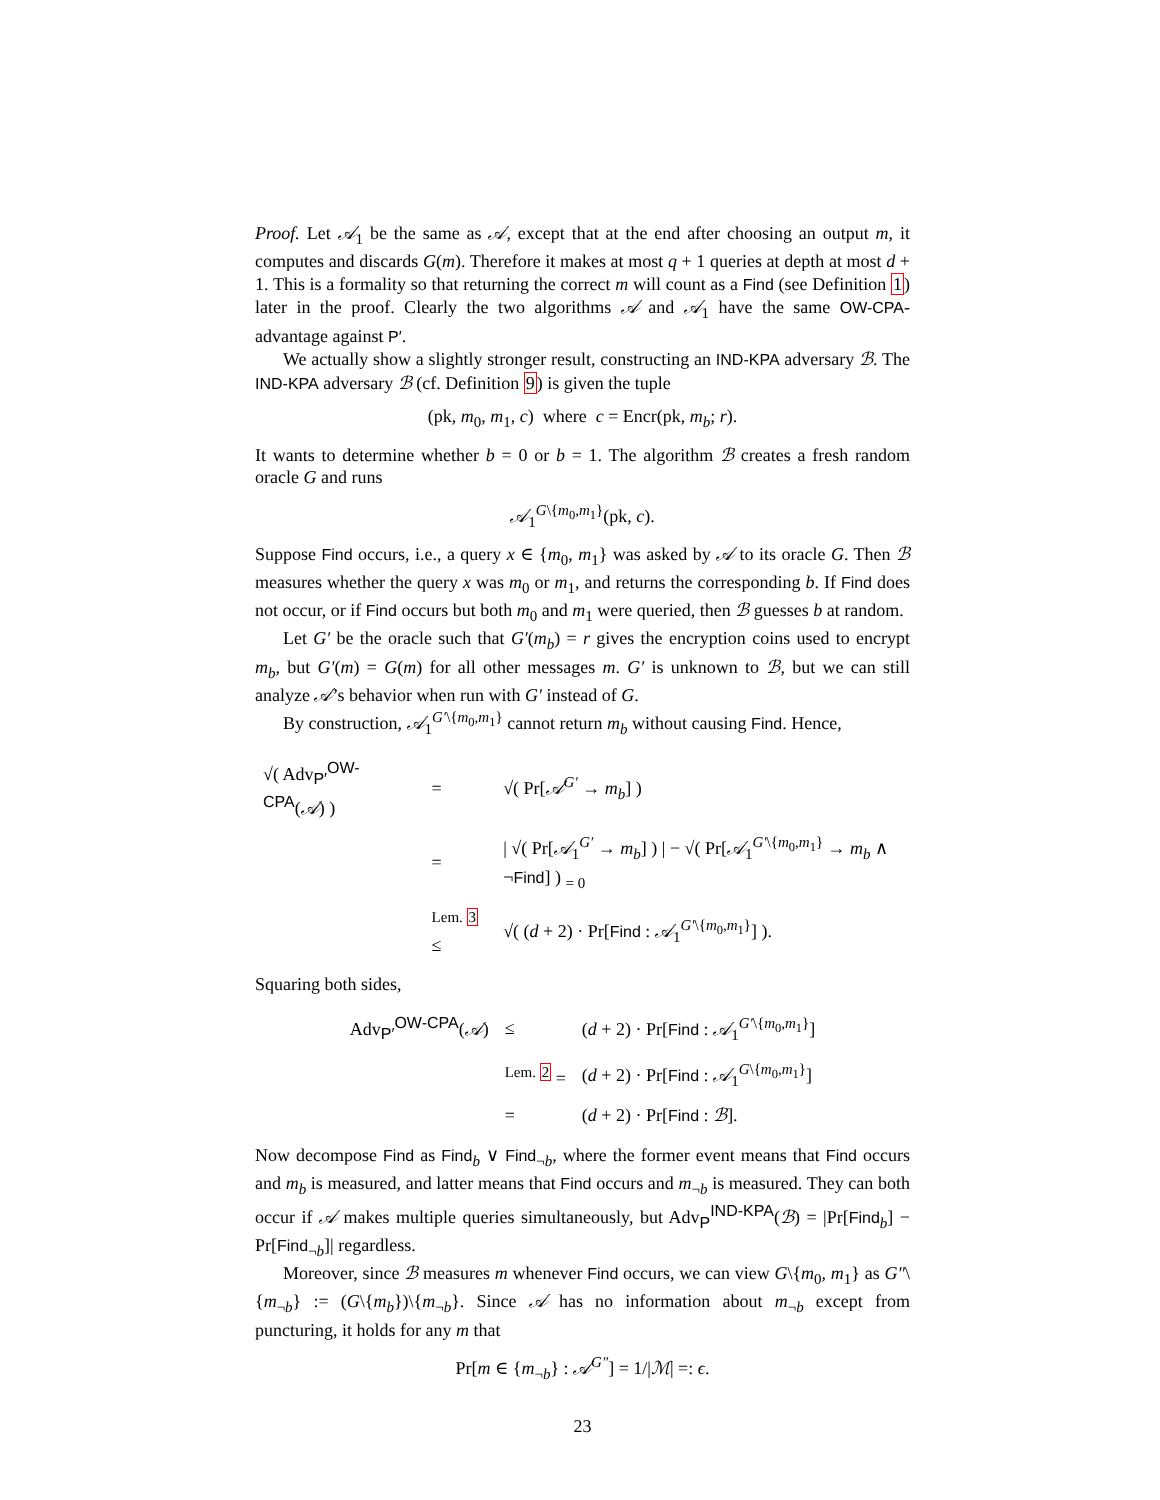Proof. Let 𝒜<sub>1</sub> be the same as 𝒜, except that at the end after choosing an output m, it computes and discards G(m). Therefore it makes at most q + 1 queries at depth at most d + 1. This is a formality so that returning the correct m will count as a Find (see Definition 1) later in the proof. Clearly the two algorithms 𝒜 and 𝒜<sub>1</sub> have the same OW-CPA-advantage against P′.
We actually show a slightly stronger result, constructing an IND-KPA adversary ℬ. The IND-KPA adversary ℬ (cf. Definition 9) is given the tuple
(pk, m<sub>0</sub>, m<sub>1</sub>, c) where c = Encr(pk, m<sub>b</sub>; r).
It wants to determine whether b = 0 or b = 1. The algorithm ℬ creates a fresh random oracle G and runs
𝒜<sub>1</sub><sup>G\{m<sub>0</sub>,m<sub>1</sub>}</sup>(pk, c).
Suppose Find occurs, i.e., a query x ∈ {m<sub>0</sub>, m<sub>1</sub>} was asked by 𝒜 to its oracle G. Then ℬ measures whether the query x was m<sub>0</sub> or m<sub>1</sub>, and returns the corresponding b. If Find does not occur, or if Find occurs but both m<sub>0</sub> and m<sub>1</sub> were queried, then ℬ guesses b at random.
Let G′ be the oracle such that G′(m<sub>b</sub>) = r gives the encryption coins used to encrypt m<sub>b</sub>, but G′(m) = G(m) for all other messages m. G′ is unknown to ℬ, but we can still analyze 𝒜’s behavior when run with G′ instead of G.
By construction, 𝒜<sub>1</sub><sup>G′\{m<sub>0</sub>,m<sub>1</sub>}</sup> cannot return m<sub>b</sub> without causing Find. Hence,
| √( Adv<sub>P′</sub><sup>OW-CPA</sup>( 𝒜 ) ) | = | √( Pr[ 𝒜<sup>G′</sup> → m<sub>b</sub> ] ) |
| | = | / √( Pr[ 𝒜<sub>1</sub><sup>G′</sup> → m<sub>b</sub> ] ) / − √( Pr[ 𝒜<sub>1</sub><sup>G′\{m<sub>0</sub>,m<sub>1</sub>}</sup> → m<sub>b</sub> ∧ ¬ Find ] ) <sub>= 0</sub> |
| | <sup>Lem. 3</sup> ≤ | √( ( d + 2) · Pr[ Find : 𝒜<sub>1</sub><sup>G′\{m<sub>0</sub>,m<sub>1</sub>}</sup>] ). |
Squaring both sides,
| Adv<sub>P′</sub><sup>OW-CPA</sup>( 𝒜 ) | ≤ | ( d + 2) · Pr[ Find : 𝒜<sub>1</sub><sup>G′\{m<sub>0</sub>,m<sub>1</sub>}</sup>] |
| | <sup>Lem. 2</sup> = | ( d + 2) · Pr[ Find : 𝒜<sub>1</sub><sup>G\{m<sub>0</sub>,m<sub>1</sub>}</sup>] |
| | = | ( d + 2) · Pr[ Find : ℬ ]. |
Now decompose Find as Find<sub>b</sub> ∨ Find<sub>¬b</sub>, where the former event means that Find occurs and m<sub>b</sub> is measured, and latter means that Find occurs and m<sub>¬b</sub> is measured. They can both occur if 𝒜 makes multiple queries simultaneously, but Adv<sub>P</sub><sup>IND-KPA</sup>(ℬ) = |Pr[Find<sub>b</sub>] − Pr[Find<sub>¬b</sub>]| regardless.
Moreover, since ℬ measures m whenever Find occurs, we can view G\{m<sub>0</sub>, m<sub>1</sub>} as G″\{m<sub>¬b</sub>} := (G\{m<sub>b</sub>})\{m<sub>¬b</sub>}. Since 𝒜 has no information about m<sub>¬b</sub> except from puncturing, it holds for any m that
Pr[m ∈ {m<sub>¬b</sub>} : 𝒜<sup>G″</sup>] = 1/|ℳ| =: ϵ.
23